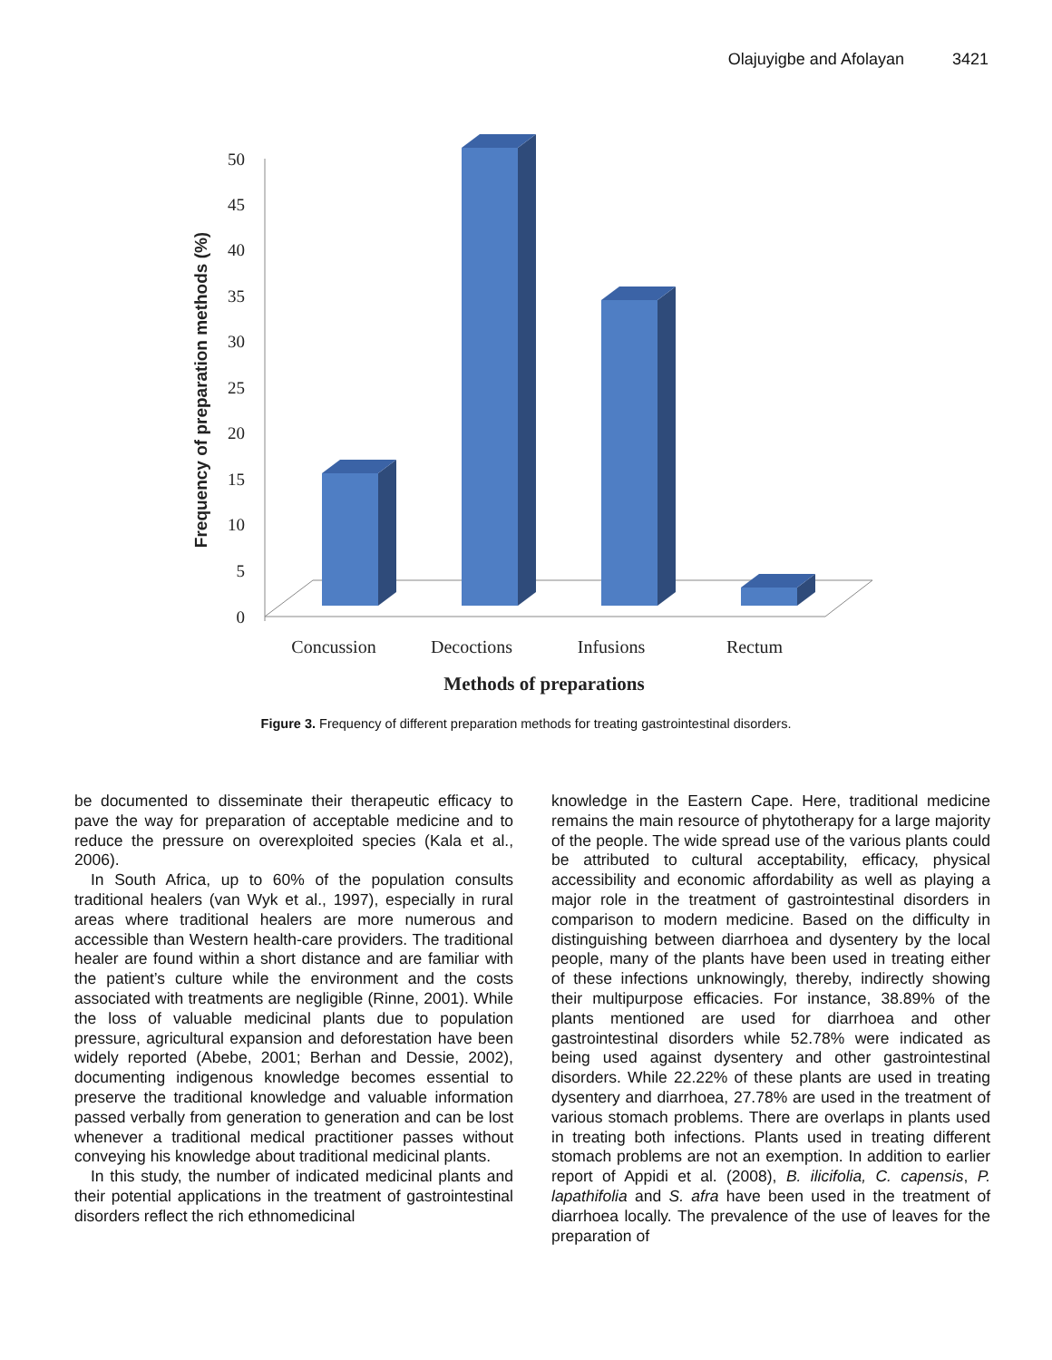Olajuyigbe and Afolayan 3421
0
5
10
15
20
25
30
35
40
45
50
Concussion
Decoctions
Infusions
Rectum
Methods of preparations
Frequency of preparation methods (%)
Figure 3. Frequency of different preparation methods for treating gastrointestinal disorders.
be documented to disseminate their therapeutic efficacy to pave the way for preparation of acceptable medicine and to reduce the pressure on overexploited species (Kala et al., 2006).
In South Africa, up to 60% of the population consults traditional healers (van Wyk et al., 1997), especially in rural areas where traditional healers are more numerous and accessible than Western health-care providers. The traditional healer are found within a short distance and are familiar with the patient’s culture while the environment and the costs associated with treatments are negligible (Rinne, 2001). While the loss of valuable medicinal plants due to population pressure, agricultural expansion and deforestation have been widely reported (Abebe, 2001; Berhan and Dessie, 2002), documenting indigenous knowledge becomes essential to preserve the traditional knowledge and valuable information passed verbally from generation to generation and can be lost whenever a traditional medical practitioner passes without conveying his knowledge about traditional medicinal plants.
In this study, the number of indicated medicinal plants and their potential applications in the treatment of gastrointestinal disorders reflect the rich ethnomedicinal
knowledge in the Eastern Cape. Here, traditional medicine remains the main resource of phytotherapy for a large majority of the people. The wide spread use of the various plants could be attributed to cultural acceptability, efficacy, physical accessibility and economic affordability as well as playing a major role in the treatment of gastrointestinal disorders in comparison to modern medicine. Based on the difficulty in distinguishing between diarrhoea and dysentery by the local people, many of the plants have been used in treating either of these infections unknowingly, thereby, indirectly showing their multipurpose efficacies. For instance, 38.89% of the plants mentioned are used for diarrhoea and other gastrointestinal disorders while 52.78% were indicated as being used against dysentery and other gastrointestinal disorders. While 22.22% of these plants are used in treating dysentery and diarrhoea, 27.78% are used in the treatment of various stomach problems. There are overlaps in plants used in treating both infections. Plants used in treating different stomach problems are not an exemption. In addition to earlier report of Appidi et al. (2008), B. ilicifolia, C. capensis, P. lapathifolia and S. afra have been used in the treatment of diarrhoea locally. The prevalence of the use of leaves for the preparation of